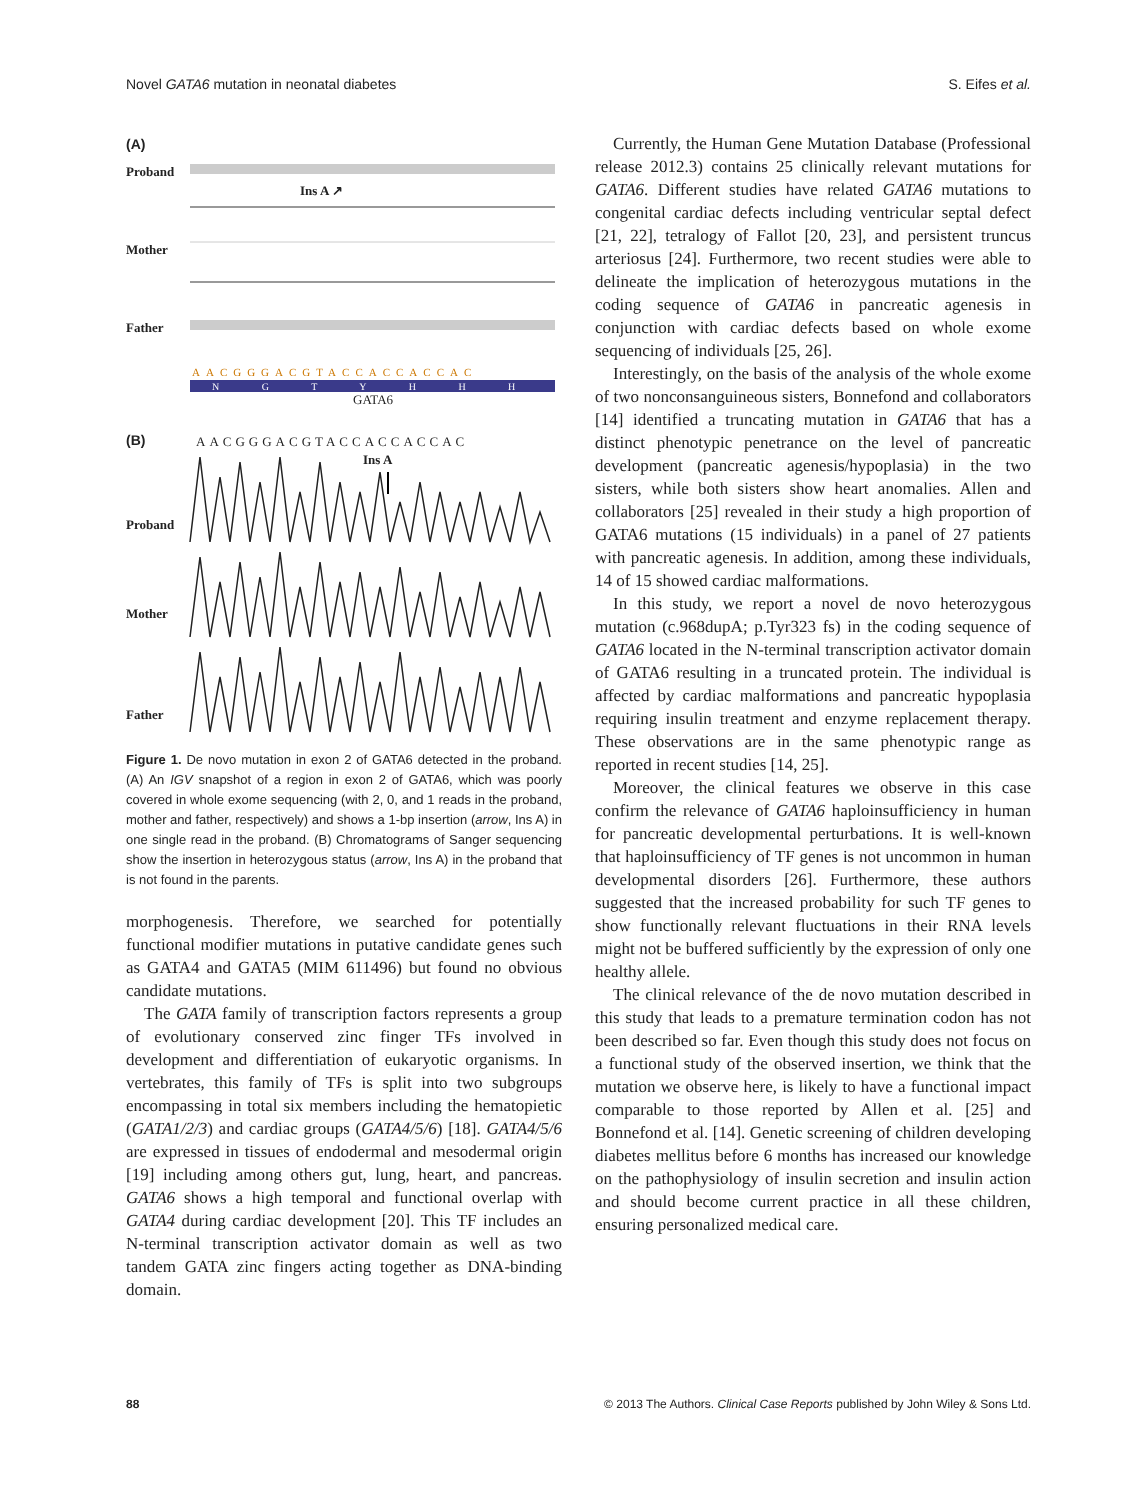Novel GATA6 mutation in neonatal diabetes S. Eifes et al.
(A)
Proband
Ins A ↗
Mother
Father
AACGGGACGTACCACCACCAC
N G T Y H H H
GATA6
(B) AACGGGACGTACCACCACCAC
Ins A
Proband
Mother
Father
Figure 1. De novo mutation in exon 2 of GATA6 detected in the proband. (A) An IGV snapshot of a region in exon 2 of GATA6, which was poorly covered in whole exome sequencing (with 2, 0, and 1 reads in the proband, mother and father, respectively) and shows a 1-bp insertion (arrow, Ins A) in one single read in the proband. (B) Chromatograms of Sanger sequencing show the insertion in heterozygous status (arrow, Ins A) in the proband that is not found in the parents.
morphogenesis. Therefore, we searched for potentially functional modifier mutations in putative candidate genes such as GATA4 and GATA5 (MIM 611496) but found no obvious candidate mutations.
The GATA family of transcription factors represents a group of evolutionary conserved zinc finger TFs involved in development and differentiation of eukaryotic organisms. In vertebrates, this family of TFs is split into two subgroups encompassing in total six members including the hematopietic (GATA1/2/3) and cardiac groups (GATA4/5/6) [18]. GATA4/5/6 are expressed in tissues of endodermal and mesodermal origin [19] including among others gut, lung, heart, and pancreas. GATA6 shows a high temporal and functional overlap with GATA4 during cardiac development [20]. This TF includes an N-terminal transcription activator domain as well as two tandem GATA zinc fingers acting together as DNA-binding domain.
Currently, the Human Gene Mutation Database (Professional release 2012.3) contains 25 clinically relevant mutations for GATA6. Different studies have related GATA6 mutations to congenital cardiac defects including ventricular septal defect [21, 22], tetralogy of Fallot [20, 23], and persistent truncus arteriosus [24]. Furthermore, two recent studies were able to delineate the implication of heterozygous mutations in the coding sequence of GATA6 in pancreatic agenesis in conjunction with cardiac defects based on whole exome sequencing of individuals [25, 26].
Interestingly, on the basis of the analysis of the whole exome of two nonconsanguineous sisters, Bonnefond and collaborators [14] identified a truncating mutation in GATA6 that has a distinct phenotypic penetrance on the level of pancreatic development (pancreatic agenesis/hypoplasia) in the two sisters, while both sisters show heart anomalies. Allen and collaborators [25] revealed in their study a high proportion of GATA6 mutations (15 individuals) in a panel of 27 patients with pancreatic agenesis. In addition, among these individuals, 14 of 15 showed cardiac malformations.
In this study, we report a novel de novo heterozygous mutation (c.968dupA; p.Tyr323 fs) in the coding sequence of GATA6 located in the N-terminal transcription activator domain of GATA6 resulting in a truncated protein. The individual is affected by cardiac malformations and pancreatic hypoplasia requiring insulin treatment and enzyme replacement therapy. These observations are in the same phenotypic range as reported in recent studies [14, 25].
Moreover, the clinical features we observe in this case confirm the relevance of GATA6 haploinsufficiency in human for pancreatic developmental perturbations. It is well-known that haploinsufficiency of TF genes is not uncommon in human developmental disorders [26]. Furthermore, these authors suggested that the increased probability for such TF genes to show functionally relevant fluctuations in their RNA levels might not be buffered sufficiently by the expression of only one healthy allele.
The clinical relevance of the de novo mutation described in this study that leads to a premature termination codon has not been described so far. Even though this study does not focus on a functional study of the observed insertion, we think that the mutation we observe here, is likely to have a functional impact comparable to those reported by Allen et al. [25] and Bonnefond et al. [14]. Genetic screening of children developing diabetes mellitus before 6 months has increased our knowledge on the pathophysiology of insulin secretion and insulin action and should become current practice in all these children, ensuring personalized medical care.
88 © 2013 The Authors. Clinical Case Reports published by John Wiley & Sons Ltd.